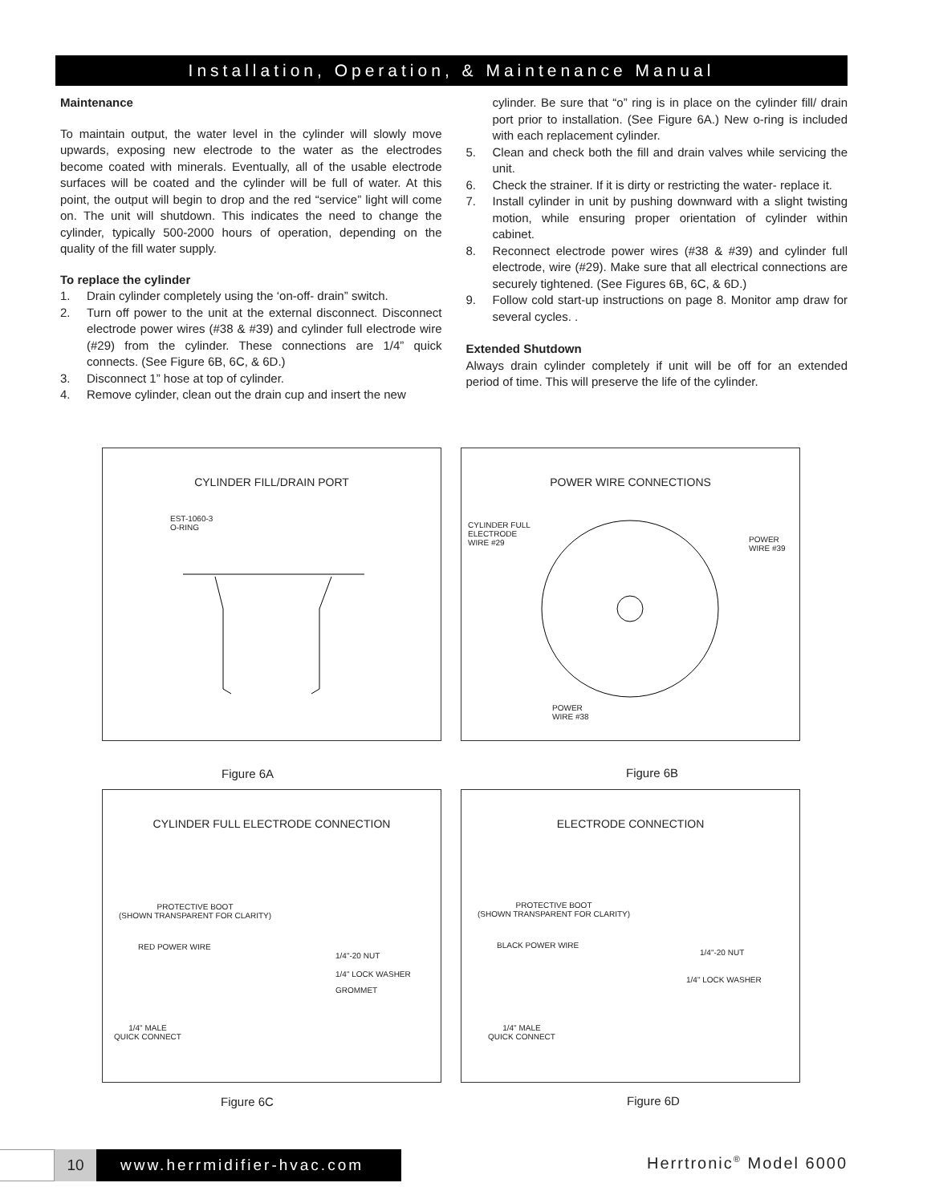Installation, Operation, & Maintenance Manual
Maintenance
To maintain output, the water level in the cylinder will slowly move upwards, exposing new electrode to the water as the electrodes become coated with minerals. Eventually, all of the usable electrode surfaces will be coated and the cylinder will be full of water. At this point, the output will begin to drop and the red “service” light will come on. The unit will shutdown. This indicates the need to change the cylinder, typically 500-2000 hours of operation, depending on the quality of the fill water supply.
To replace the cylinder
1. Drain cylinder completely using the ‘on-off- drain” switch.
2. Turn off power to the unit at the external disconnect. Disconnect electrode power wires (#38 & #39) and cylinder full electrode wire (#29) from the cylinder. These connections are 1/4” quick connects. (See Figure 6B, 6C, & 6D.)
3. Disconnect 1” hose at top of cylinder.
4. Remove cylinder, clean out the drain cup and insert the new
cylinder. Be sure that “o” ring is in place on the cylinder fill/ drain port prior to installation. (See Figure 6A.) New o-ring is included with each replacement cylinder.
5. Clean and check both the fill and drain valves while servicing the unit.
6. Check the strainer. If it is dirty or restricting the water- replace it.
7. Install cylinder in unit by pushing downward with a slight twisting motion, while ensuring proper orientation of cylinder within cabinet.
8. Reconnect electrode power wires (#38 & #39) and cylinder full electrode, wire (#29). Make sure that all electrical connections are securely tightened. (See Figures 6B, 6C, & 6D.)
9. Follow cold start-up instructions on page 8. Monitor amp draw for several cycles. .
Extended Shutdown
Always drain cylinder completely if unit will be off for an extended period of time. This will preserve the life of the cylinder.
CYLINDER FILL/DRAIN PORT
EST-1060-3
O-RING
POWER WIRE CONNECTIONS
CYLINDER FULL
ELECTRODE
WIRE #29
POWER
WIRE #39
POWER
WIRE #38
Figure 6A Figure 6B
CYLINDER FULL ELECTRODE CONNECTION
PROTECTIVE BOOT
(SHOWN TRANSPARENT FOR CLARITY)
RED POWER WIRE
1/4"-20 NUT
1/4" LOCK WASHER
GROMMET
1/4" MALE
QUICK CONNECT
ELECTRODE CONNECTION
PROTECTIVE BOOT
(SHOWN TRANSPARENT FOR CLARITY)
BLACK POWER WIRE
1/4"-20 NUT
1/4" LOCK WASHER
1/4" MALE
QUICK CONNECT
Figure 6C Figure 6D
10 www.herrmidifier-hvac.com Herrtronic<sup>®</sup> Model 6000